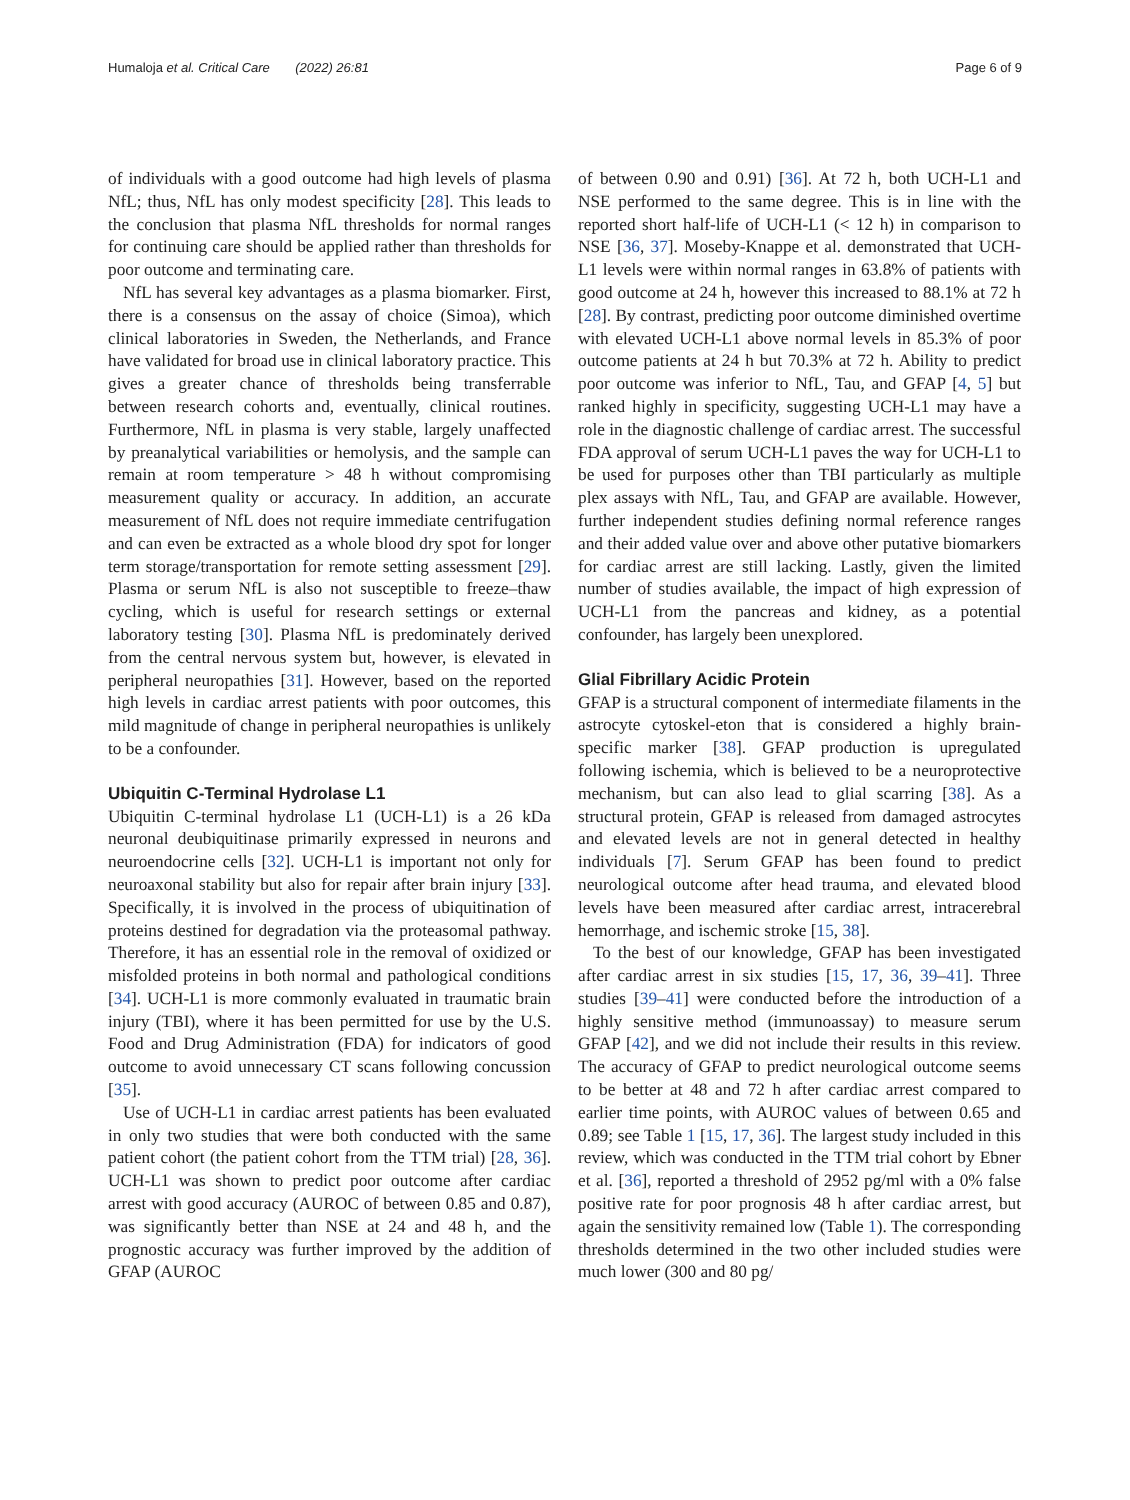Humaloja et al. Critical Care (2022) 26:81 Page 6 of 9
of individuals with a good outcome had high levels of plasma NfL; thus, NfL has only modest specificity [28]. This leads to the conclusion that plasma NfL thresholds for normal ranges for continuing care should be applied rather than thresholds for poor outcome and terminating care.
NfL has several key advantages as a plasma biomarker. First, there is a consensus on the assay of choice (Simoa), which clinical laboratories in Sweden, the Netherlands, and France have validated for broad use in clinical laboratory practice. This gives a greater chance of thresholds being transferrable between research cohorts and, eventually, clinical routines. Furthermore, NfL in plasma is very stable, largely unaffected by preanalytical variabilities or hemolysis, and the sample can remain at room temperature > 48 h without compromising measurement quality or accuracy. In addition, an accurate measurement of NfL does not require immediate centrifugation and can even be extracted as a whole blood dry spot for longer term storage/transportation for remote setting assessment [29]. Plasma or serum NfL is also not susceptible to freeze–thaw cycling, which is useful for research settings or external laboratory testing [30]. Plasma NfL is predominately derived from the central nervous system but, however, is elevated in peripheral neuropathies [31]. However, based on the reported high levels in cardiac arrest patients with poor outcomes, this mild magnitude of change in peripheral neuropathies is unlikely to be a confounder.
Ubiquitin C-Terminal Hydrolase L1
Ubiquitin C-terminal hydrolase L1 (UCH-L1) is a 26 kDa neuronal deubiquitinase primarily expressed in neurons and neuroendocrine cells [32]. UCH-L1 is important not only for neuroaxonal stability but also for repair after brain injury [33]. Specifically, it is involved in the process of ubiquitination of proteins destined for degradation via the proteasomal pathway. Therefore, it has an essential role in the removal of oxidized or misfolded proteins in both normal and pathological conditions [34]. UCH-L1 is more commonly evaluated in traumatic brain injury (TBI), where it has been permitted for use by the U.S. Food and Drug Administration (FDA) for indicators of good outcome to avoid unnecessary CT scans following concussion [35].
Use of UCH-L1 in cardiac arrest patients has been evaluated in only two studies that were both conducted with the same patient cohort (the patient cohort from the TTM trial) [28, 36]. UCH-L1 was shown to predict poor outcome after cardiac arrest with good accuracy (AUROC of between 0.85 and 0.87), was significantly better than NSE at 24 and 48 h, and the prognostic accuracy was further improved by the addition of GFAP (AUROC
of between 0.90 and 0.91) [36]. At 72 h, both UCH-L1 and NSE performed to the same degree. This is in line with the reported short half-life of UCH-L1 (< 12 h) in comparison to NSE [36, 37]. Moseby-Knappe et al. demonstrated that UCH-L1 levels were within normal ranges in 63.8% of patients with good outcome at 24 h, however this increased to 88.1% at 72 h [28]. By contrast, predicting poor outcome diminished overtime with elevated UCH-L1 above normal levels in 85.3% of poor outcome patients at 24 h but 70.3% at 72 h. Ability to predict poor outcome was inferior to NfL, Tau, and GFAP [4, 5] but ranked highly in specificity, suggesting UCH-L1 may have a role in the diagnostic challenge of cardiac arrest. The successful FDA approval of serum UCH-L1 paves the way for UCH-L1 to be used for purposes other than TBI particularly as multiple plex assays with NfL, Tau, and GFAP are available. However, further independent studies defining normal reference ranges and their added value over and above other putative biomarkers for cardiac arrest are still lacking. Lastly, given the limited number of studies available, the impact of high expression of UCH-L1 from the pancreas and kidney, as a potential confounder, has largely been unexplored.
Glial Fibrillary Acidic Protein
GFAP is a structural component of intermediate filaments in the astrocyte cytoskel-eton that is considered a highly brain-specific marker [38]. GFAP production is upregulated following ischemia, which is believed to be a neuroprotective mechanism, but can also lead to glial scarring [38]. As a structural protein, GFAP is released from damaged astrocytes and elevated levels are not in general detected in healthy individuals [7]. Serum GFAP has been found to predict neurological outcome after head trauma, and elevated blood levels have been measured after cardiac arrest, intracerebral hemorrhage, and ischemic stroke [15, 38].
To the best of our knowledge, GFAP has been investigated after cardiac arrest in six studies [15, 17, 36, 39–41]. Three studies [39–41] were conducted before the introduction of a highly sensitive method (immunoassay) to measure serum GFAP [42], and we did not include their results in this review. The accuracy of GFAP to predict neurological outcome seems to be better at 48 and 72 h after cardiac arrest compared to earlier time points, with AUROC values of between 0.65 and 0.89; see Table 1 [15, 17, 36]. The largest study included in this review, which was conducted in the TTM trial cohort by Ebner et al. [36], reported a threshold of 2952 pg/ml with a 0% false positive rate for poor prognosis 48 h after cardiac arrest, but again the sensitivity remained low (Table 1). The corresponding thresholds determined in the two other included studies were much lower (300 and 80 pg/